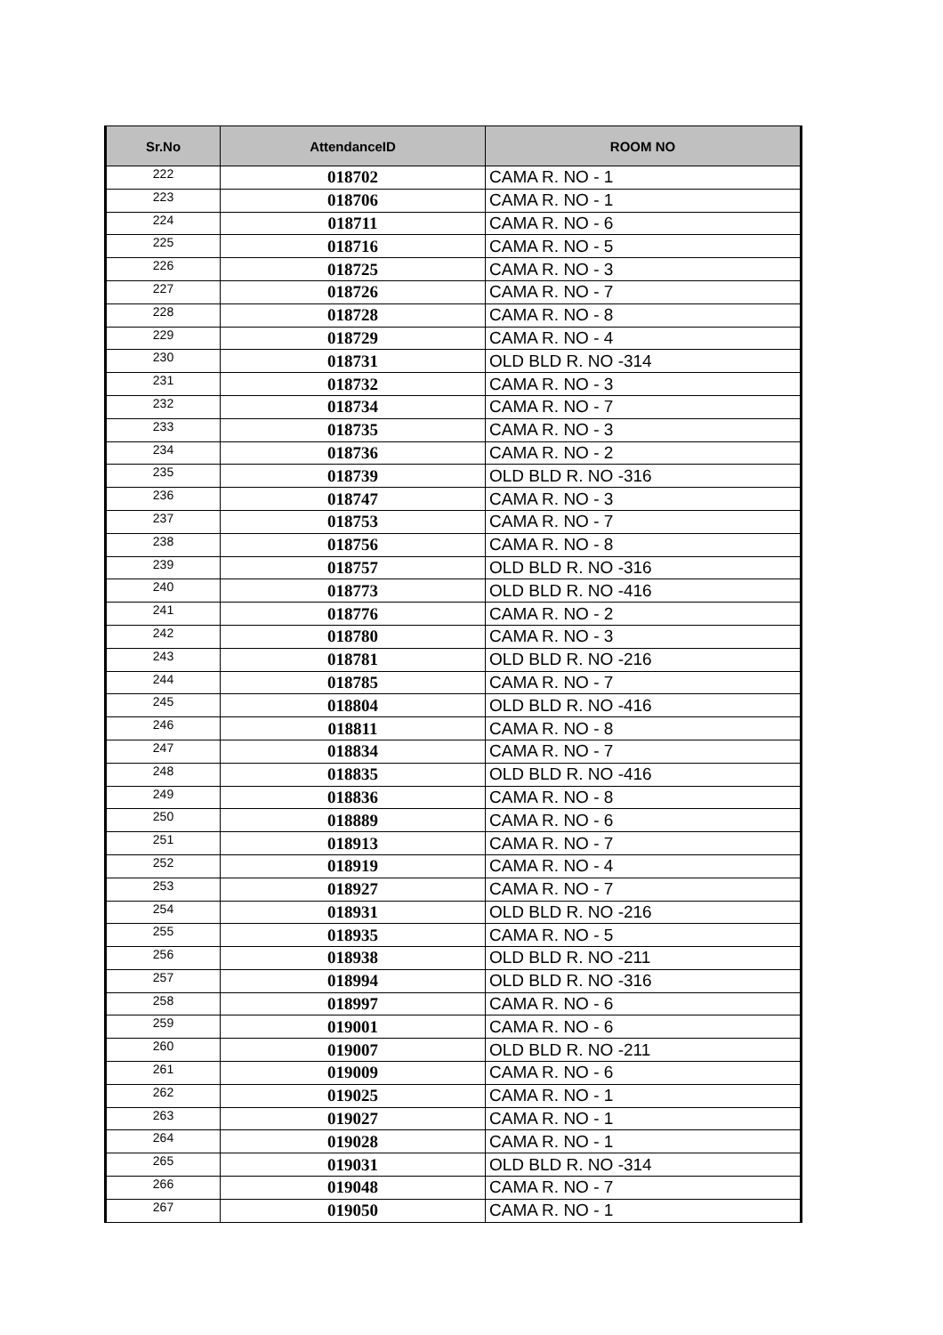| Sr.No | AttendanceID | ROOM NO |
| --- | --- | --- |
| 222 | 018702 | CAMA R. NO - 1 |
| 223 | 018706 | CAMA R. NO - 1 |
| 224 | 018711 | CAMA R. NO - 6 |
| 225 | 018716 | CAMA R. NO - 5 |
| 226 | 018725 | CAMA R. NO - 3 |
| 227 | 018726 | CAMA R. NO - 7 |
| 228 | 018728 | CAMA R. NO - 8 |
| 229 | 018729 | CAMA R. NO - 4 |
| 230 | 018731 | OLD BLD R. NO -314 |
| 231 | 018732 | CAMA R. NO - 3 |
| 232 | 018734 | CAMA R. NO - 7 |
| 233 | 018735 | CAMA R. NO - 3 |
| 234 | 018736 | CAMA R. NO - 2 |
| 235 | 018739 | OLD BLD R. NO -316 |
| 236 | 018747 | CAMA R. NO - 3 |
| 237 | 018753 | CAMA R. NO - 7 |
| 238 | 018756 | CAMA R. NO - 8 |
| 239 | 018757 | OLD BLD R. NO -316 |
| 240 | 018773 | OLD BLD R. NO -416 |
| 241 | 018776 | CAMA R. NO - 2 |
| 242 | 018780 | CAMA R. NO - 3 |
| 243 | 018781 | OLD BLD R. NO -216 |
| 244 | 018785 | CAMA R. NO - 7 |
| 245 | 018804 | OLD BLD R. NO -416 |
| 246 | 018811 | CAMA R. NO - 8 |
| 247 | 018834 | CAMA R. NO - 7 |
| 248 | 018835 | OLD BLD R. NO -416 |
| 249 | 018836 | CAMA R. NO - 8 |
| 250 | 018889 | CAMA R. NO - 6 |
| 251 | 018913 | CAMA R. NO - 7 |
| 252 | 018919 | CAMA R. NO - 4 |
| 253 | 018927 | CAMA R. NO - 7 |
| 254 | 018931 | OLD BLD R. NO -216 |
| 255 | 018935 | CAMA R. NO - 5 |
| 256 | 018938 | OLD BLD R. NO -211 |
| 257 | 018994 | OLD BLD R. NO -316 |
| 258 | 018997 | CAMA R. NO - 6 |
| 259 | 019001 | CAMA R. NO - 6 |
| 260 | 019007 | OLD BLD R. NO -211 |
| 261 | 019009 | CAMA R. NO - 6 |
| 262 | 019025 | CAMA R. NO - 1 |
| 263 | 019027 | CAMA R. NO - 1 |
| 264 | 019028 | CAMA R. NO - 1 |
| 265 | 019031 | OLD BLD R. NO -314 |
| 266 | 019048 | CAMA R. NO - 7 |
| 267 | 019050 | CAMA R. NO - 1 |